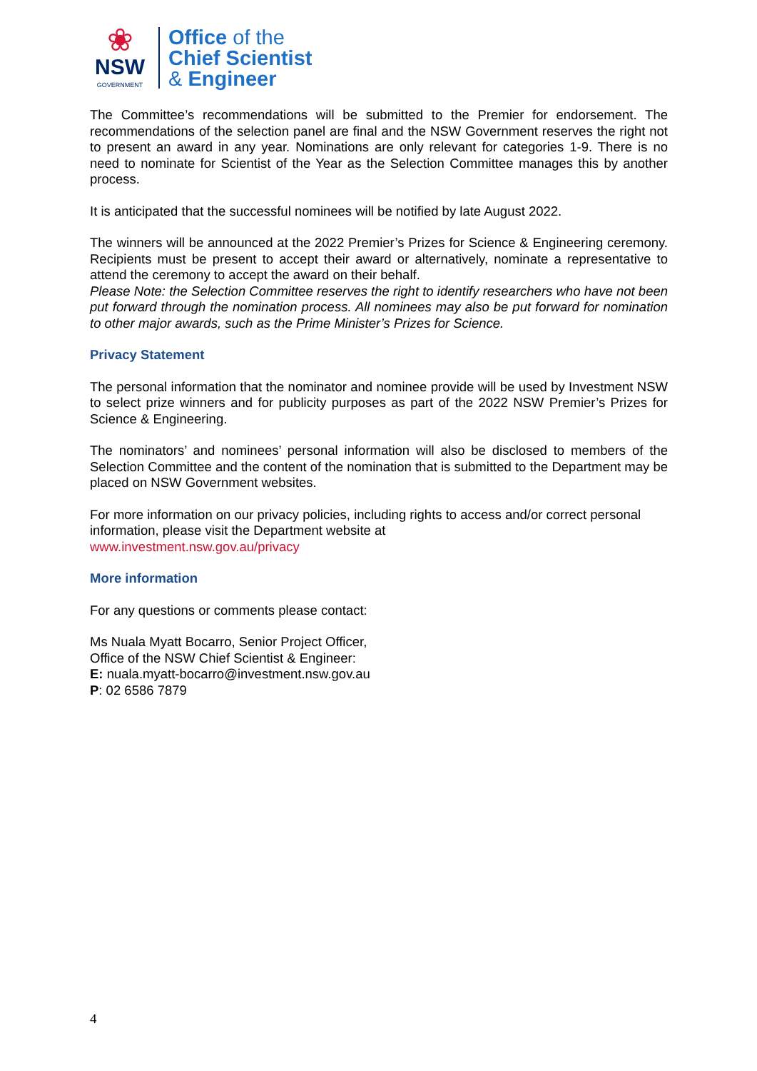❀
NSW
GOVERNMENT
Office of the
Chief Scientist
& Engineer
The Committee’s recommendations will be submitted to the Premier for endorsement. The recommendations of the selection panel are final and the NSW Government reserves the right not to present an award in any year. Nominations are only relevant for categories 1-9. There is no need to nominate for Scientist of the Year as the Selection Committee manages this by another process.
It is anticipated that the successful nominees will be notified by late August 2022.
The winners will be announced at the 2022 Premier’s Prizes for Science & Engineering ceremony. Recipients must be present to accept their award or alternatively, nominate a representative to attend the ceremony to accept the award on their behalf.
Please Note: the Selection Committee reserves the right to identify researchers who have not been put forward through the nomination process. All nominees may also be put forward for nomination to other major awards, such as the Prime Minister’s Prizes for Science.
Privacy Statement
The personal information that the nominator and nominee provide will be used by Investment NSW to select prize winners and for publicity purposes as part of the 2022 NSW Premier’s Prizes for Science & Engineering.
The nominators’ and nominees’ personal information will also be disclosed to members of the Selection Committee and the content of the nomination that is submitted to the Department may be placed on NSW Government websites.
For more information on our privacy policies, including rights to access and/or correct personal information, please visit the Department website at
www.investment.nsw.gov.au/privacy
More information
For any questions or comments please contact:
Ms Nuala Myatt Bocarro, Senior Project Officer,
Office of the NSW Chief Scientist & Engineer:
E: nuala.myatt-bocarro@investment.nsw.gov.au
P: 02 6586 7879
4